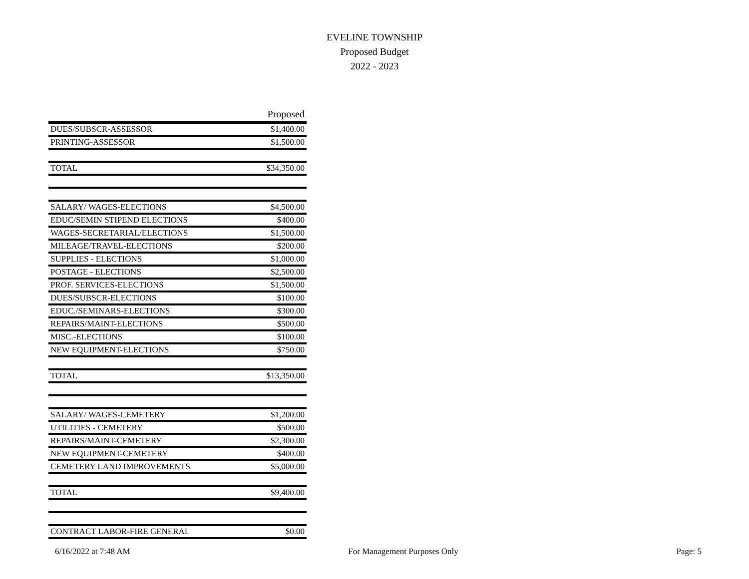EVELINE TOWNSHIP
Proposed Budget
2022 - 2023
| | Proposed |
| --- | --- |
| DUES/SUBSCR-ASSESSOR | $1,400.00 |
| PRINTING-ASSESSOR | $1,500.00 |
| TOTAL | $34,350.00 |
| SALARY/ WAGES-ELECTIONS | $4,500.00 |
| EDUC/SEMIN STIPEND ELECTIONS | $400.00 |
| WAGES-SECRETARIAL/ELECTIONS | $1,500.00 |
| MILEAGE/TRAVEL-ELECTIONS | $200.00 |
| SUPPLIES - ELECTIONS | $1,000.00 |
| POSTAGE - ELECTIONS | $2,500.00 |
| PROF. SERVICES-ELECTIONS | $1,500.00 |
| DUES/SUBSCR-ELECTIONS | $100.00 |
| EDUC./SEMINARS-ELECTIONS | $300.00 |
| REPAIRS/MAINT-ELECTIONS | $500.00 |
| MISC.-ELECTIONS | $100.00 |
| NEW EQUIPMENT-ELECTIONS | $750.00 |
| TOTAL | $13,350.00 |
| SALARY/ WAGES-CEMETERY | $1,200.00 |
| UTILITIES - CEMETERY | $500.00 |
| REPAIRS/MAINT-CEMETERY | $2,300.00 |
| NEW EQUIPMENT-CEMETERY | $400.00 |
| CEMETERY LAND IMPROVEMENTS | $5,000.00 |
| TOTAL | $9,400.00 |
| CONTRACT LABOR-FIRE GENERAL | $0.00 |
6/16/2022 at 7:48 AM For Management Purposes Only Page: 5